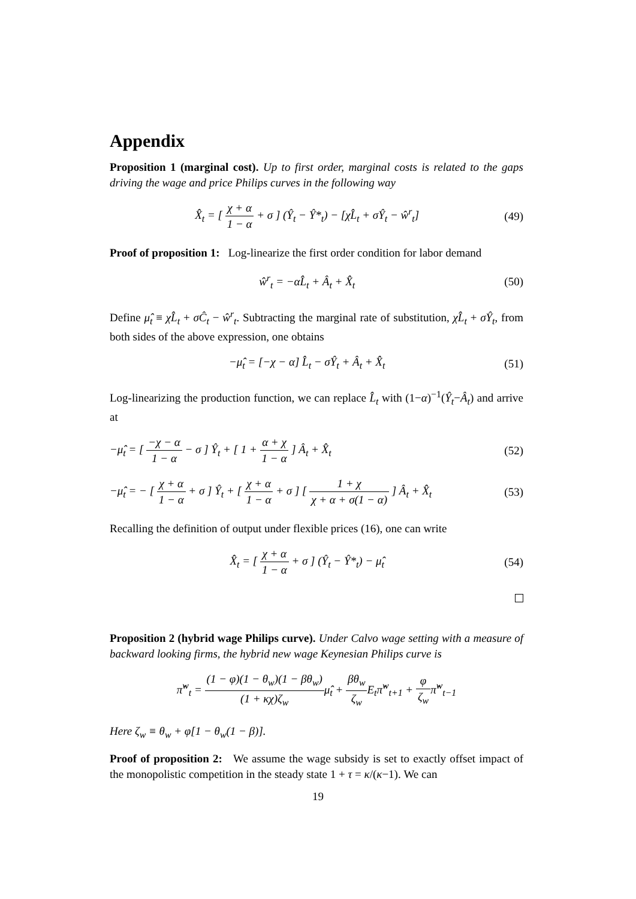Appendix
Proposition 1 (marginal cost). Up to first order, marginal costs is related to the gaps driving the wage and price Philips curves in the following way
X̂<sub>t</sub> = [ χ + α 1 − α + σ ] (Ŷ<sub>t</sub> − Ŷ*<sub>t</sub>) − [χL̂<sub>t</sub> + σŶ<sub>t</sub> − ŵ<sup>r</sup><sub>t</sub>]
(49)
Proof of proposition 1: Log-linearize the first order condition for labor demand
ŵ<sup>r</sup><sub>t</sub> = −αL̂<sub>t</sub> + Â<sub>t</sub> + X̂<sub>t</sub> (50)
Define μ̂<sub>t</sub> ≡ χL̂<sub>t</sub> + σĈ<sub>t</sub> − ŵ<sup>r</sup><sub>t</sub>. Subtracting the marginal rate of substitution, χL̂<sub>t</sub> + σŶ<sub>t</sub>, from both sides of the above expression, one obtains
−μ̂<sub>t</sub> = [−χ − α] L̂<sub>t</sub> − σŶ<sub>t</sub> + Â<sub>t</sub> + X̂<sub>t</sub>
(51)
Log-linearizing the production function, we can replace L̂<sub>t</sub> with (1−α)<sup>−1</sup>(Ŷ<sub>t</sub>−Â<sub>t</sub>) and arrive at
−μ̂<sub>t</sub> = [ −χ − α 1 − α − σ ] Ŷ<sub>t</sub> + [ 1 + α + χ 1 − α ] Â<sub>t</sub> + X̂<sub>t</sub>
(52)
−μ̂<sub>t</sub> = − [ χ + α 1 − α + σ ] Ŷ<sub>t</sub> + [ χ + α 1 − α + σ ] [ 1 + χ χ + α + σ(1 − α) ] Â<sub>t</sub> + X̂<sub>t</sub>
(53)
Recalling the definition of output under flexible prices (16), one can write
X̂<sub>t</sub> = [ χ + α 1 − α + σ ] (Ŷ<sub>t</sub> − Ŷ*<sub>t</sub>) − μ̂<sub>t</sub>
(54)
Proposition 2 (hybrid wage Philips curve). Under Calvo wage setting with a measure of backward looking firms, the hybrid new wage Keynesian Philips curve is
π̂<sup>w</sup><sub>t</sub> = (1 − φ)(1 − θ<sub>w</sub>)(1 − βθ<sub>w</sub>) (1 + κχ)ζ<sub>w</sub>μ̂<sub>t</sub> + βθ<sub>w</sub> ζ<sub>w</sub> E<sub>t</sub>π̂<sup>w</sup><sub>t+1</sub> + φ ζ<sub>w</sub>π̂<sup>w</sup><sub>t−1</sub>
Here ζ<sub>w</sub> ≡ θ<sub>w</sub> + φ[1 − θ<sub>w</sub>(1 − β)].
Proof of proposition 2: We assume the wage subsidy is set to exactly offset impact of the monopolistic competition in the steady state 1 + τ = κ/(κ−1). We can
19